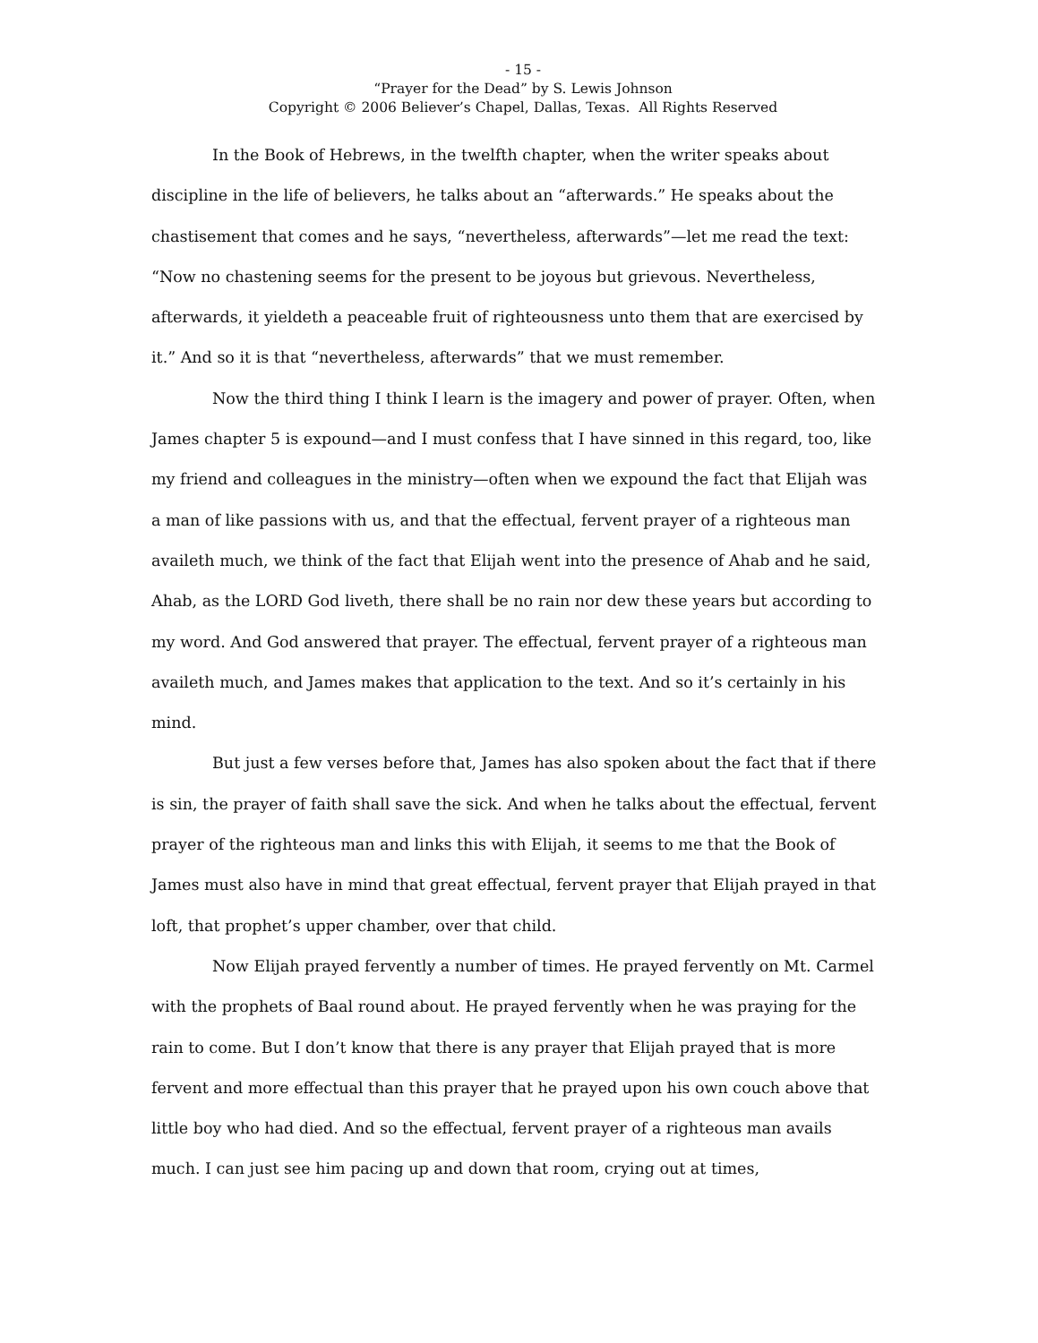- 15 -
“Prayer for the Dead” by S. Lewis Johnson
Copyright © 2006 Believer’s Chapel, Dallas, Texas. All Rights Reserved
In the Book of Hebrews, in the twelfth chapter, when the writer speaks about discipline in the life of believers, he talks about an “afterwards.” He speaks about the chastisement that comes and he says, “nevertheless, afterwards”—let me read the text: “Now no chastening seems for the present to be joyous but grievous. Nevertheless, afterwards, it yieldeth a peaceable fruit of righteousness unto them that are exercised by it.” And so it is that “nevertheless, afterwards” that we must remember.
Now the third thing I think I learn is the imagery and power of prayer. Often, when James chapter 5 is expound—and I must confess that I have sinned in this regard, too, like my friend and colleagues in the ministry—often when we expound the fact that Elijah was a man of like passions with us, and that the effectual, fervent prayer of a righteous man availeth much, we think of the fact that Elijah went into the presence of Ahab and he said, Ahab, as the LORD God liveth, there shall be no rain nor dew these years but according to my word. And God answered that prayer. The effectual, fervent prayer of a righteous man availeth much, and James makes that application to the text. And so it’s certainly in his mind.
But just a few verses before that, James has also spoken about the fact that if there is sin, the prayer of faith shall save the sick. And when he talks about the effectual, fervent prayer of the righteous man and links this with Elijah, it seems to me that the Book of James must also have in mind that great effectual, fervent prayer that Elijah prayed in that loft, that prophet’s upper chamber, over that child.
Now Elijah prayed fervently a number of times. He prayed fervently on Mt. Carmel with the prophets of Baal round about. He prayed fervently when he was praying for the rain to come. But I don’t know that there is any prayer that Elijah prayed that is more fervent and more effectual than this prayer that he prayed upon his own couch above that little boy who had died. And so the effectual, fervent prayer of a righteous man avails much. I can just see him pacing up and down that room, crying out at times,